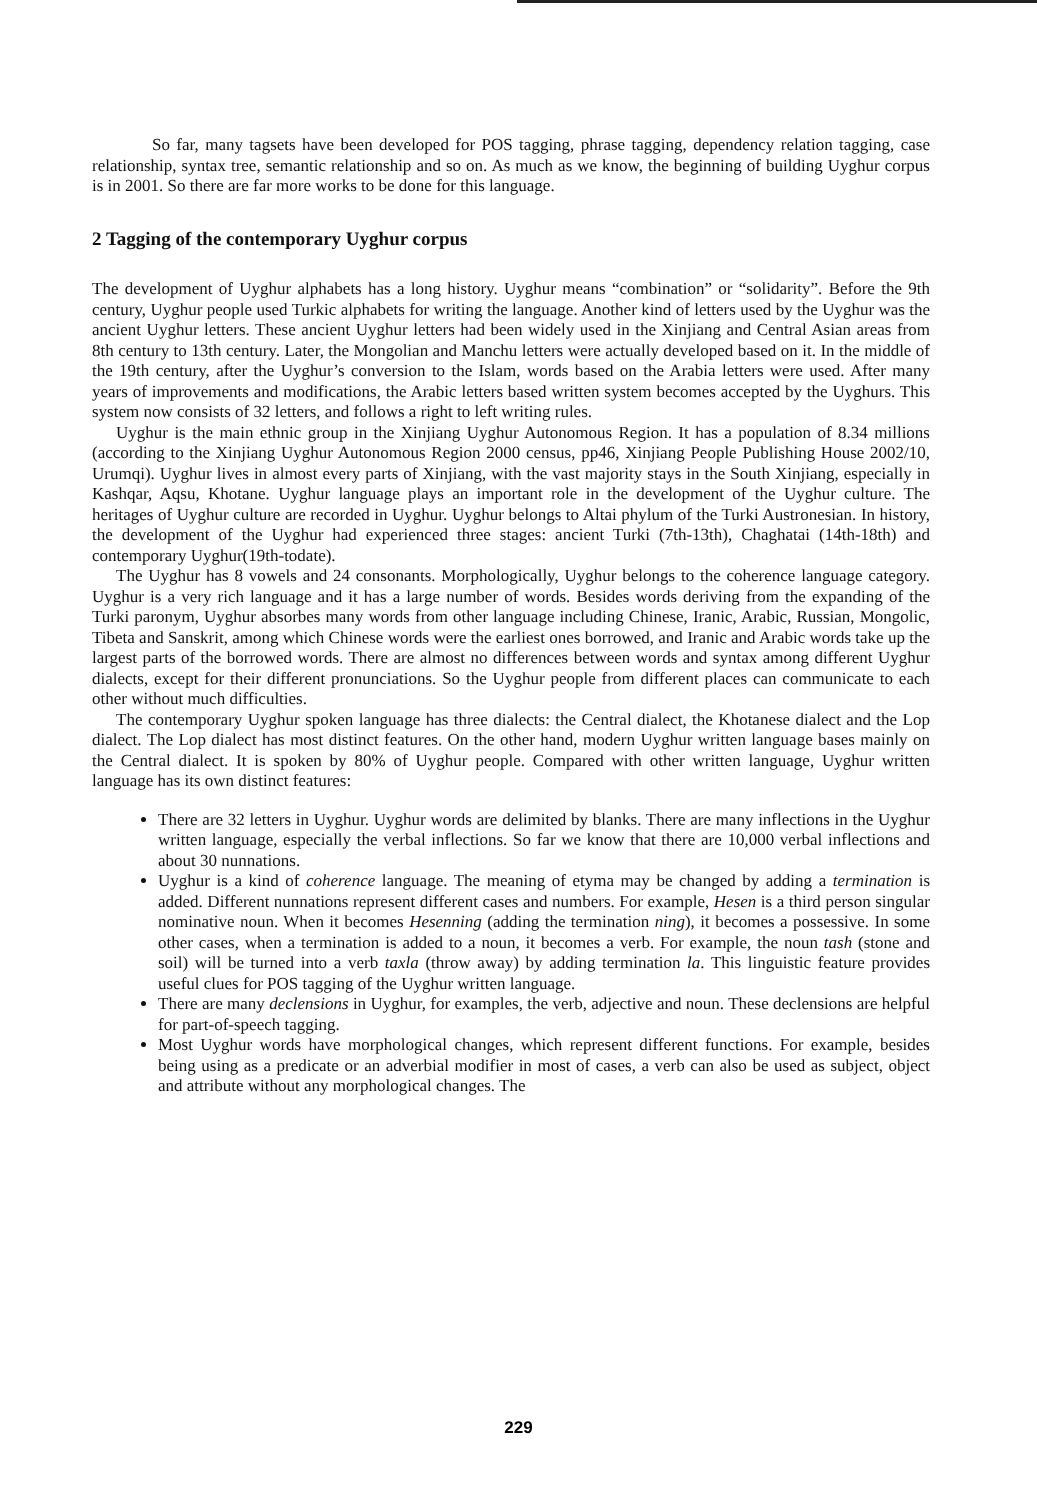So far, many tagsets have been developed for POS tagging, phrase tagging, dependency relation tagging, case relationship, syntax tree, semantic relationship and so on. As much as we know, the beginning of building Uyghur corpus is in 2001. So there are far more works to be done for this language.
2 Tagging of the contemporary Uyghur corpus
The development of Uyghur alphabets has a long history. Uyghur means “combination” or “solidarity”. Before the 9th century, Uyghur people used Turkic alphabets for writing the language. Another kind of letters used by the Uyghur was the ancient Uyghur letters. These ancient Uyghur letters had been widely used in the Xinjiang and Central Asian areas from 8th century to 13th century. Later, the Mongolian and Manchu letters were actually developed based on it. In the middle of the 19th century, after the Uyghur’s conversion to the Islam, words based on the Arabia letters were used. After many years of improvements and modifications, the Arabic letters based written system becomes accepted by the Uyghurs. This system now consists of 32 letters, and follows a right to left writing rules.
Uyghur is the main ethnic group in the Xinjiang Uyghur Autonomous Region. It has a population of 8.34 millions (according to the Xinjiang Uyghur Autonomous Region 2000 census, pp46, Xinjiang People Publishing House 2002/10, Urumqi). Uyghur lives in almost every parts of Xinjiang, with the vast majority stays in the South Xinjiang, especially in Kashqar, Aqsu, Khotane. Uyghur language plays an important role in the development of the Uyghur culture. The heritages of Uyghur culture are recorded in Uyghur. Uyghur belongs to Altai phylum of the Turki Austronesian. In history, the development of the Uyghur had experienced three stages: ancient Turki (7th-13th), Chaghatai (14th-18th) and contemporary Uyghur(19th-todate).
The Uyghur has 8 vowels and 24 consonants. Morphologically, Uyghur belongs to the coherence language category. Uyghur is a very rich language and it has a large number of words. Besides words deriving from the expanding of the Turki paronym, Uyghur absorbes many words from other language including Chinese, Iranic, Arabic, Russian, Mongolic, Tibeta and Sanskrit, among which Chinese words were the earliest ones borrowed, and Iranic and Arabic words take up the largest parts of the borrowed words. There are almost no differences between words and syntax among different Uyghur dialects, except for their different pronunciations. So the Uyghur people from different places can communicate to each other without much difficulties.
The contemporary Uyghur spoken language has three dialects: the Central dialect, the Khotanese dialect and the Lop dialect. The Lop dialect has most distinct features. On the other hand, modern Uyghur written language bases mainly on the Central dialect. It is spoken by 80% of Uyghur people. Compared with other written language, Uyghur written language has its own distinct features:
There are 32 letters in Uyghur. Uyghur words are delimited by blanks. There are many inflections in the Uyghur written language, especially the verbal inflections. So far we know that there are 10,000 verbal inflections and about 30 nunnations.
Uyghur is a kind of coherence language. The meaning of etyma may be changed by adding a termination is added. Different nunnations represent different cases and numbers. For example, Hesen is a third person singular nominative noun. When it becomes Hesenning (adding the termination ning), it becomes a possessive. In some other cases, when a termination is added to a noun, it becomes a verb. For example, the noun tash (stone and soil) will be turned into a verb taxla (throw away) by adding termination la. This linguistic feature provides useful clues for POS tagging of the Uyghur written language.
There are many declensions in Uyghur, for examples, the verb, adjective and noun. These declensions are helpful for part-of-speech tagging.
Most Uyghur words have morphological changes, which represent different functions. For example, besides being using as a predicate or an adverbial modifier in most of cases, a verb can also be used as subject, object and attribute without any morphological changes. The
229